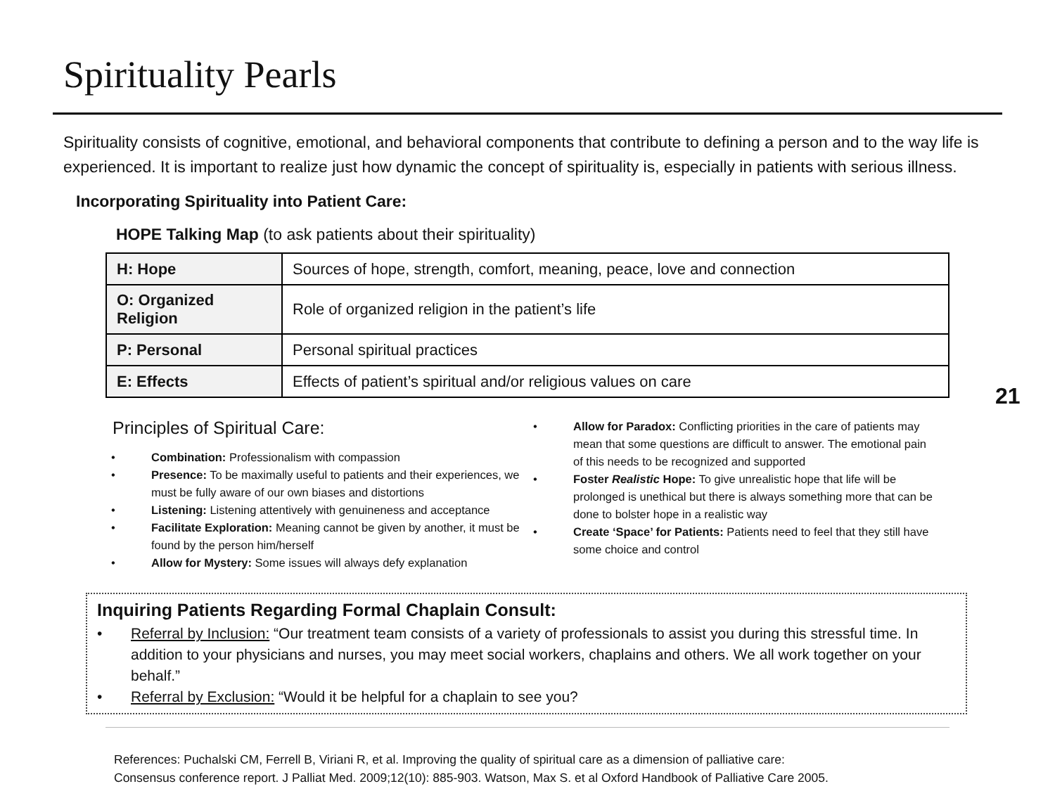Spirituality Pearls
Spirituality consists of cognitive, emotional, and behavioral components that contribute to defining a person and to the way life is experienced. It is important to realize just how dynamic the concept of spirituality is, especially in patients with serious illness.
Incorporating Spirituality into Patient Care:
HOPE Talking Map (to ask patients about their spirituality)
| H: Hope | Sources of hope, strength, comfort, meaning, peace, love and connection |
| O: Organized Religion | Role of organized religion in the patient’s life |
| P: Personal | Personal spiritual practices |
| E: Effects | Effects of patient’s spiritual and/or religious values on care |
21
Principles of Spiritual Care:
• Combination: Professionalism with compassion
• Presence: To be maximally useful to patients and their experiences, we must be fully aware of our own biases and distortions
• Listening: Listening attentively with genuineness and acceptance
• Facilitate Exploration: Meaning cannot be given by another, it must be found by the person him/herself
• Allow for Mystery: Some issues will always defy explanation
• Allow for Paradox: Conflicting priorities in the care of patients may mean that some questions are difficult to answer. The emotional pain of this needs to be recognized and supported
• Foster Realistic Hope: To give unrealistic hope that life will be prolonged is unethical but there is always something more that can be done to bolster hope in a realistic way
• Create ‘Space’ for Patients: Patients need to feel that they still have some choice and control
Inquiring Patients Regarding Formal Chaplain Consult:
• Referral by Inclusion: “Our treatment team consists of a variety of professionals to assist you during this stressful time. In addition to your physicians and nurses, you may meet social workers, chaplains and others. We all work together on your behalf.”
• Referral by Exclusion: “Would it be helpful for a chaplain to see you?
References: Puchalski CM, Ferrell B, Viriani R, et al. Improving the quality of spiritual care as a dimension of palliative care:
Consensus conference report. J Palliat Med. 2009;12(10): 885-903. Watson, Max S. et al Oxford Handbook of Palliative Care 2005.